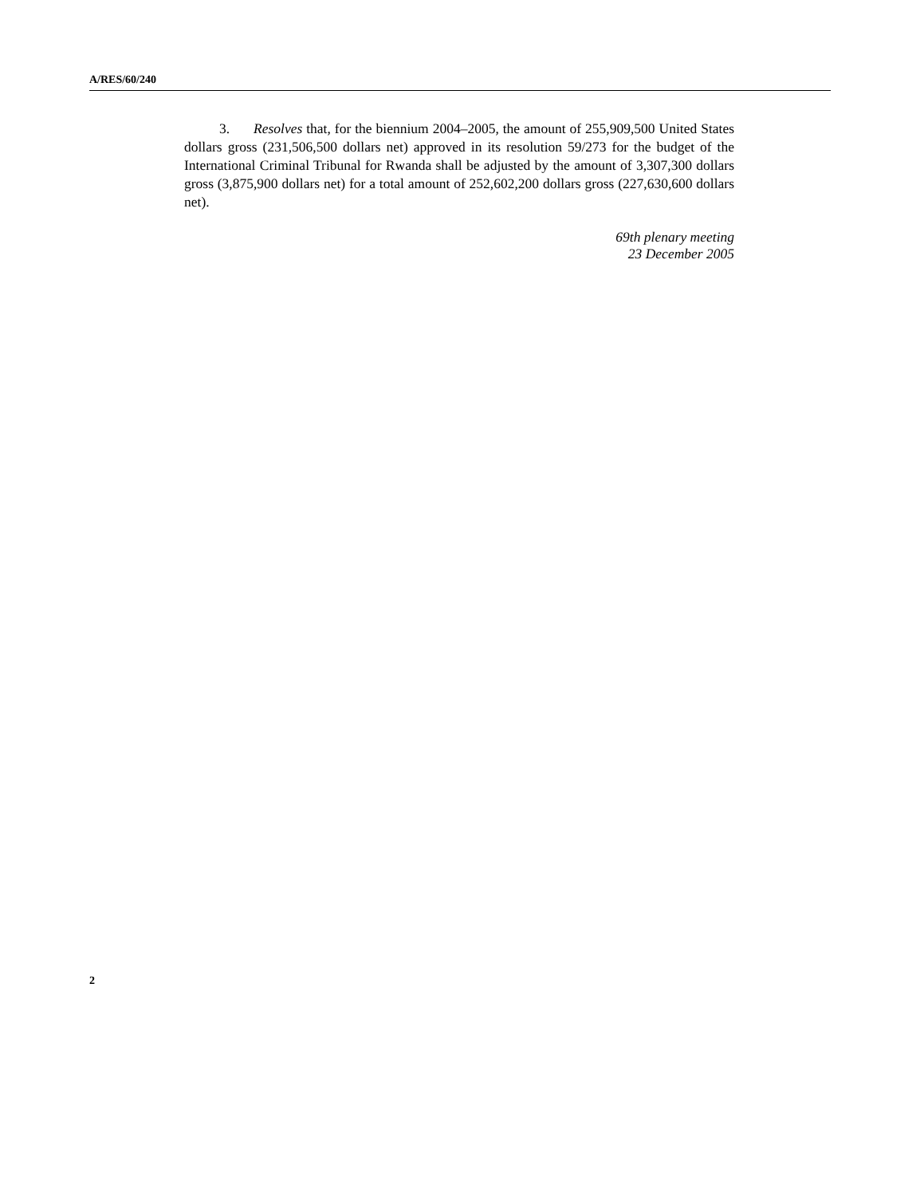A/RES/60/240
3. Resolves that, for the biennium 2004–2005, the amount of 255,909,500 United States dollars gross (231,506,500 dollars net) approved in its resolution 59/273 for the budget of the International Criminal Tribunal for Rwanda shall be adjusted by the amount of 3,307,300 dollars gross (3,875,900 dollars net) for a total amount of 252,602,200 dollars gross (227,630,600 dollars net).
69th plenary meeting
23 December 2005
2